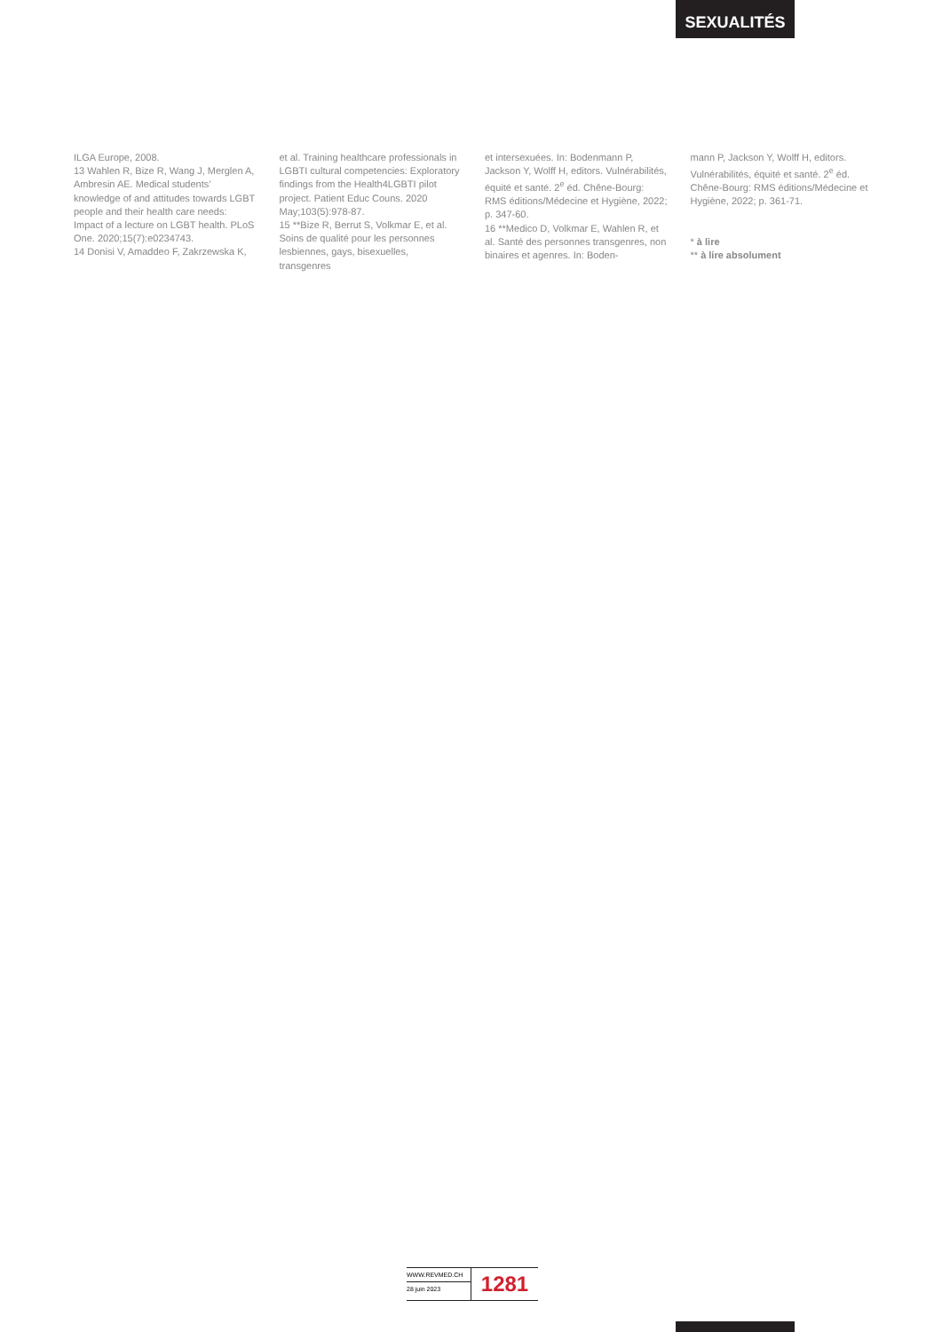SEXUALITÉS
ILGA Europe, 2008.
13 Wahlen R, Bize R, Wang J, Merglen A, Ambresin AE. Medical students’ knowledge of and attitudes towards LGBT people and their health care needs: Impact of a lecture on LGBT health. PLoS One. 2020;15(7):e0234743.
14 Donisi V, Amaddeo F, Zakrzewska K,
et al. Training healthcare professionals in LGBTI cultural competencies: Exploratory findings from the Health4LGBTI pilot project. Patient Educ Couns. 2020 May;103(5):978-87.
15 **Bize R, Berrut S, Volkmar E, et al. Soins de qualité pour les personnes lesbiennes, gays, bisexuelles, transgenres
et intersexuées. In: Bodenmann P, Jackson Y, Wolff H, editors. Vulnérabilités, équité et santé. 2<sup>e</sup> éd. Chêne-Bourg: RMS éditions/Médecine et Hygiène, 2022; p. 347-60.
16 **Medico D, Volkmar E, Wahlen R, et al. Santé des personnes transgenres, non binaires et agenres. In: Boden-
mann P, Jackson Y, Wolff H, editors. Vulnérabilités, équité et santé. 2<sup>e</sup> éd. Chêne-Bourg: RMS éditions/Médecine et Hygiène, 2022; p. 361-71.
* à lire
** à lire absolument
WWW.REVMED.CH
28 juin 2023
1281